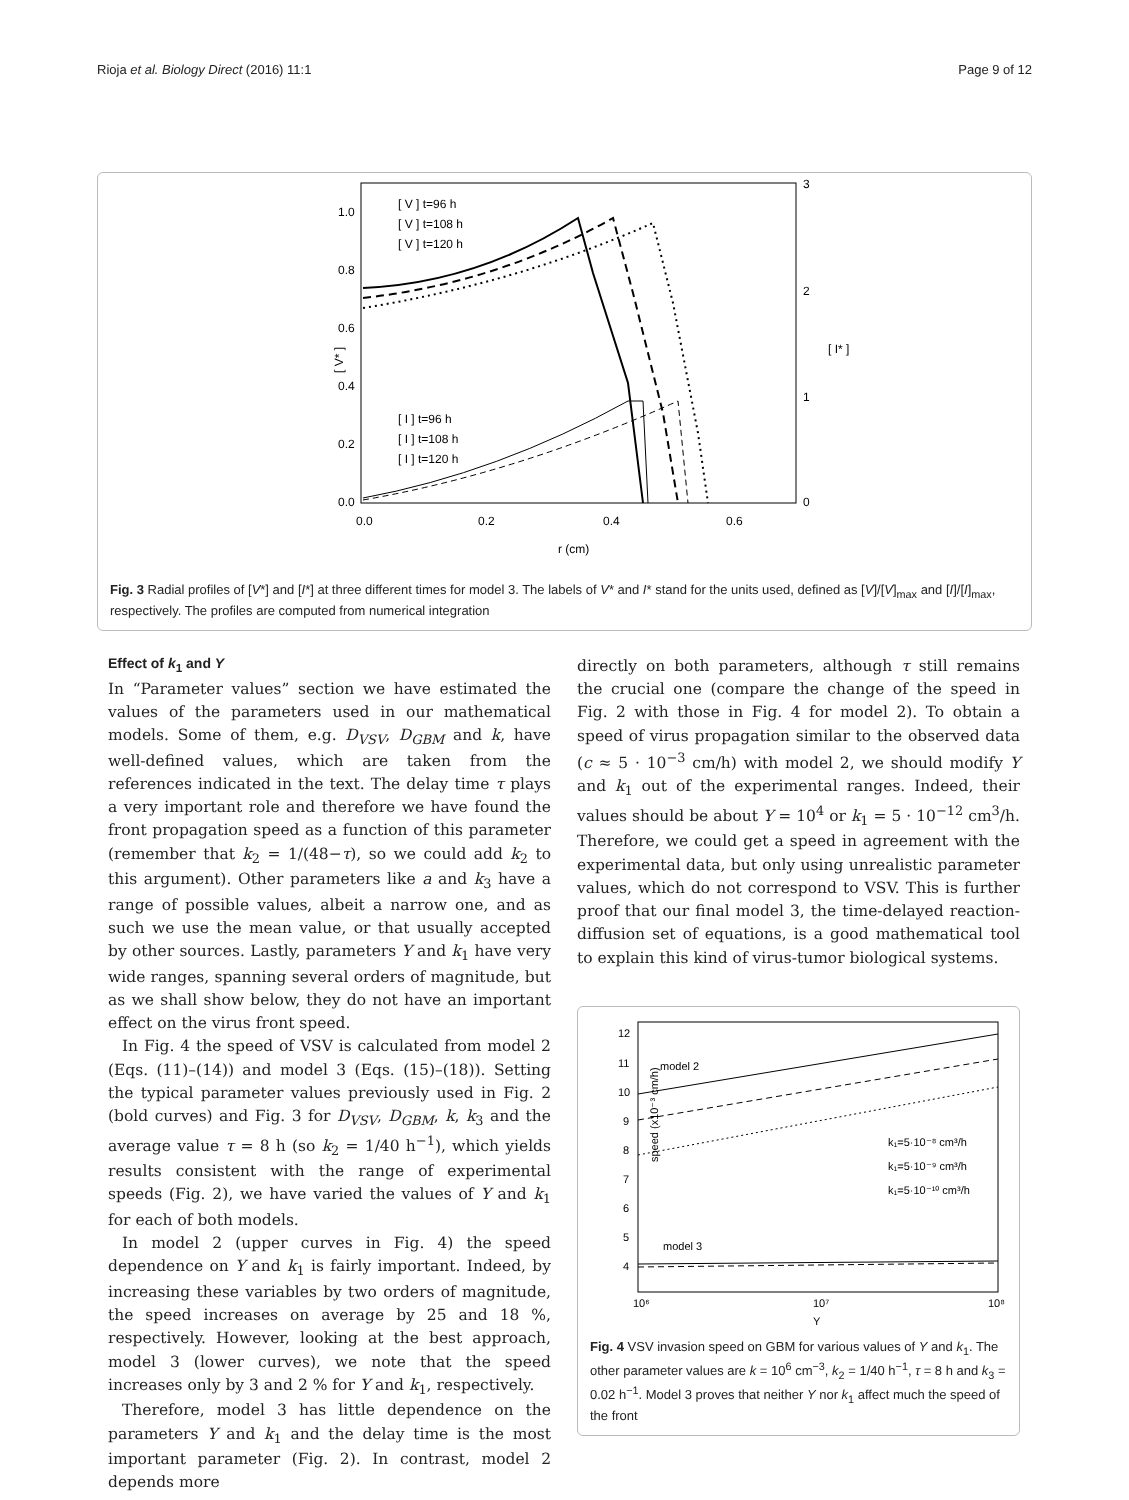Rioja et al. Biology Direct (2016) 11:1 Page 9 of 12
[ V* ]
[ I* ]
0.0
0.2
0.4
0.6
0.8
1.0
0.0
0.2
0.4
0.6
3
2
1
0
r (cm)
[ V ] t=96 h
[ V ] t=108 h
[ V ] t=120 h
[ I ] t=96 h
[ I ] t=108 h
[ I ] t=120 h
Fig. 3 Radial profiles of [V*] and [I*] at three different times for model 3. The labels of V* and I* stand for the units used, defined as [V]/[V]<sub>max</sub> and [I]/[I]<sub>max</sub>, respectively. The profiles are computed from numerical integration
Effect of k<sub>1</sub> and Y
In “Parameter values” section we have estimated the values of the parameters used in our mathematical models. Some of them, e.g. D<sub>VSV</sub>, D<sub>GBM</sub> and k, have well-defined values, which are taken from the references indicated in the text. The delay time τ plays a very important role and therefore we have found the front propagation speed as a function of this parameter (remember that k<sub>2</sub> = 1/(48−τ), so we could add k<sub>2</sub> to this argument). Other parameters like a and k<sub>3</sub> have a range of possible values, albeit a narrow one, and as such we use the mean value, or that usually accepted by other sources. Lastly, parameters Y and k<sub>1</sub> have very wide ranges, spanning several orders of magnitude, but as we shall show below, they do not have an important effect on the virus front speed.
In Fig. 4 the speed of VSV is calculated from model 2 (Eqs. (11)–(14)) and model 3 (Eqs. (15)–(18)). Setting the typical parameter values previously used in Fig. 2 (bold curves) and Fig. 3 for D<sub>VSV</sub>, D<sub>GBM</sub>, k, k<sub>3</sub> and the average value τ = 8 h (so k<sub>2</sub> = 1/40 h<sup>−1</sup>), which yields results consistent with the range of experimental speeds (Fig. 2), we have varied the values of Y and k<sub>1</sub> for each of both models.
In model 2 (upper curves in Fig. 4) the speed dependence on Y and k<sub>1</sub> is fairly important. Indeed, by increasing these variables by two orders of magnitude, the speed increases on average by 25 and 18 %, respectively. However, looking at the best approach, model 3 (lower curves), we note that the speed increases only by 3 and 2 % for Y and k<sub>1</sub>, respectively.
Therefore, model 3 has little dependence on the parameters Y and k<sub>1</sub> and the delay time is the most important parameter (Fig. 2). In contrast, model 2 depends more
directly on both parameters, although τ still remains the crucial one (compare the change of the speed in Fig. 2 with those in Fig. 4 for model 2). To obtain a speed of virus propagation similar to the observed data (c ≈ 5 · 10<sup>−3</sup> cm/h) with model 2, we should modify Y and k<sub>1</sub> out of the experimental ranges. Indeed, their values should be about Y = 10<sup>4</sup> or k<sub>1</sub> = 5 · 10<sup>−12</sup> cm<sup>3</sup>/h. Therefore, we could get a speed in agreement with the experimental data, but only using unrealistic parameter values, which do not correspond to VSV. This is further proof that our final model 3, the time-delayed reaction-diffusion set of equations, is a good mathematical tool to explain this kind of virus-tumor biological systems.
speed (x10⁻³ cm/h)
12
11
10
9
8
7
6
5
4
10⁶
10⁷
10⁸
Y
model 2
model 3
k₁=5·10⁻⁸ cm³/h
k₁=5·10⁻⁹ cm³/h
k₁=5·10⁻¹⁰ cm³/h
Fig. 4 VSV invasion speed on GBM for various values of Y and k<sub>1</sub>. The other parameter values are k = 10<sup>6</sup> cm<sup>−3</sup>, k<sub>2</sub> = 1/40 h<sup>−1</sup>, τ = 8 h and k<sub>3</sub> = 0.02 h<sup>−1</sup>. Model 3 proves that neither Y nor k<sub>1</sub> affect much the speed of the front